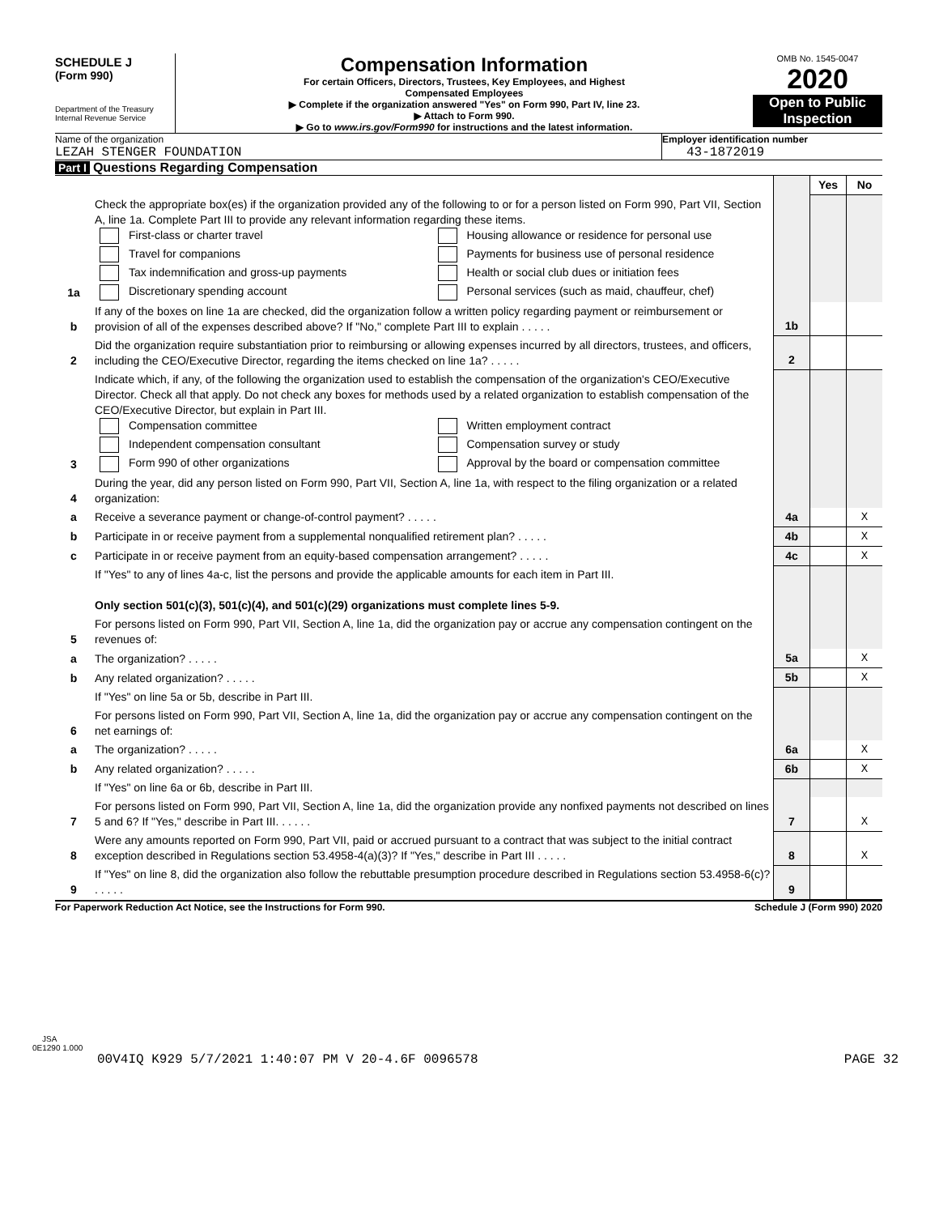SCHEDULE J
(Form 990)
Department of the Treasury
Internal Revenue Service
Compensation Information
For certain Officers, Directors, Trustees, Key Employees, and Highest
Compensated Employees
▶ Complete if the organization answered "Yes" on Form 990, Part IV, line 23.
▶ Attach to Form 990.
▶ Go to www.irs.gov/Form990 for instructions and the latest information.
OMB No. 1545-0047
2020
Open to Public
Inspection
Name of the organization
LEZAH STENGER FOUNDATION
Employer identification number
43-1872019
Part I Questions Regarding Compensation
| | | | Yes | No |
| 1a | Check the appropriate box(es) if the organization provided any of the following to or for a person listed on Form 990, Part VII, Section A, line 1a. Complete Part III to provide any relevant information regarding these items. First-class or charter travel Housing allowance or residence for personal use Travel for companions Payments for business use of personal residence Tax indemnification and gross-up payments Health or social club dues or initiation fees Discretionary spending account Personal services (such as maid, chauffeur, chef) | | | |
| b | If any of the boxes on line 1a are checked, did the organization follow a written policy regarding payment or reimbursement or provision of all of the expenses described above? If "No," complete Part III to explain . . . . . | 1b | | |
| 2 | Did the organization require substantiation prior to reimbursing or allowing expenses incurred by all directors, trustees, and officers, including the CEO/Executive Director, regarding the items checked on line 1a? . . . . . | 2 | | |
| 3 | Indicate which, if any, of the following the organization used to establish the compensation of the organization's CEO/Executive Director. Check all that apply. Do not check any boxes for methods used by a related organization to establish compensation of the CEO/Executive Director, but explain in Part III. Compensation committee Written employment contract Independent compensation consultant Compensation survey or study Form 990 of other organizations Approval by the board or compensation committee | | | |
| 4 | During the year, did any person listed on Form 990, Part VII, Section A, line 1a, with respect to the filing organization or a related organization: | | | |
| a | Receive a severance payment or change-of-control payment? . . . . . | 4a | | X |
| b | Participate in or receive payment from a supplemental nonqualified retirement plan? . . . . . | 4b | | X |
| c | Participate in or receive payment from an equity-based compensation arrangement? . . . . . | 4c | | X |
| | If "Yes" to any of lines 4a-c, list the persons and provide the applicable amounts for each item in Part III. Only section 501(c)(3), 501(c)(4), and 501(c)(29) organizations must complete lines 5-9. | | | |
| 5 | For persons listed on Form 990, Part VII, Section A, line 1a, did the organization pay or accrue any compensation contingent on the revenues of: | | | |
| a | The organization? . . . . . | 5a | | X |
| b | Any related organization? . . . . . | 5b | | X |
| | If "Yes" on line 5a or 5b, describe in Part III. | | | |
| 6 | For persons listed on Form 990, Part VII, Section A, line 1a, did the organization pay or accrue any compensation contingent on the net earnings of: | | | |
| a | The organization? . . . . . | 6a | | X |
| b | Any related organization? . . . . . | 6b | | X |
| | If "Yes" on line 6a or 6b, describe in Part III. | | | |
| 7 | For persons listed on Form 990, Part VII, Section A, line 1a, did the organization provide any nonfixed payments not described on lines 5 and 6? If "Yes," describe in Part III. . . . . . | 7 | | X |
| 8 | Were any amounts reported on Form 990, Part VII, paid or accrued pursuant to a contract that was subject to the initial contract exception described in Regulations section 53.4958-4(a)(3)? If "Yes," describe in Part III . . . . . | 8 | | X |
| 9 | If "Yes" on line 8, did the organization also follow the rebuttable presumption procedure described in Regulations section 53.4958-6(c)? . . . . . | 9 | | |
For Paperwork Reduction Act Notice, see the Instructions for Form 990. Schedule J (Form 990) 2020
JSA
0E1290 1.000
00V4IQ K929 5/7/2021 1:40:07 PM V 20-4.6F 0096578 PAGE 32